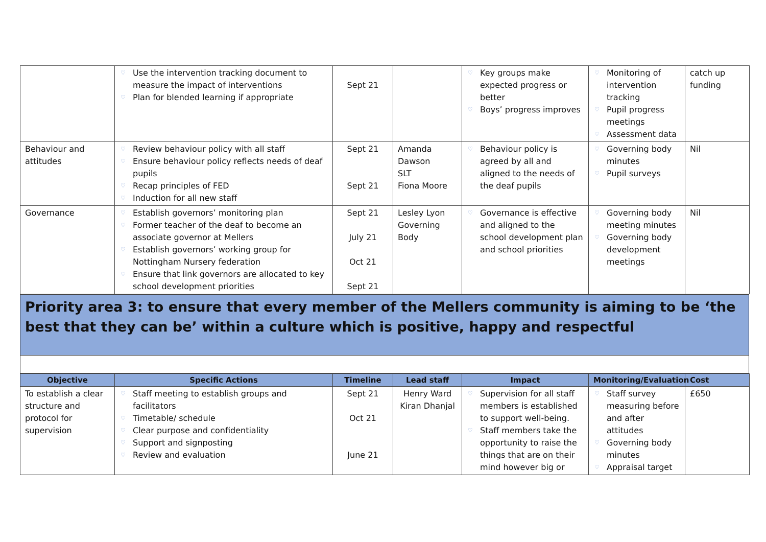| | ♡ Use the intervention tracking document to measure the impact of interventions ♡ Plan for blended learning if appropriate | Sept 21 | | ♡ Key groups make expected progress or better ♡ Boys’ progress improves | ♡ Monitoring of intervention tracking ♡ Pupil progress meetings ♡ Assessment data | catch up funding |
| Behaviour and attitudes | ♡ Review behaviour policy with all staff ♡ Ensure behaviour policy reflects needs of deaf pupils ♡ Recap principles of FED ♡ Induction for all new staff | Sept 21 Sept 21 | Amanda Dawson SLT Fiona Moore | ♡ Behaviour policy is agreed by all and aligned to the needs of the deaf pupils | ♡ Governing body minutes ♡ Pupil surveys | Nil |
| Governance | ♡ Establish governors’ monitoring plan ♡ Former teacher of the deaf to become an associate governor at Mellers ♡ Establish governors’ working group for Nottingham Nursery federation ♡ Ensure that link governors are allocated to key school development priorities | Sept 21 July 21 Oct 21 Sept 21 | Lesley Lyon Governing Body | ♡ Governance is effective and aligned to the school development plan and school priorities | ♡ Governing body meeting minutes ♡ Governing body development meetings | Nil |
Priority area 3: to ensure that every member of the Mellers community is aiming to be ‘the best that they can be’ within a culture which is positive, happy and respectful
| Objective | Specific Actions | Timeline | Lead staff | Impact | Monitoring/Evaluation | Cost |
| --- | --- | --- | --- | --- | --- | --- |
| To establish a clear structure and protocol for supervision | ♡ Staff meeting to establish groups and facilitators ♡ Timetable/ schedule ♡ Clear purpose and confidentiality ♡ Support and signposting ♡ Review and evaluation | Sept 21 Oct 21 June 21 | Henry Ward Kiran Dhanjal | ♡ Supervision for all staff members is established to support well-being. ♡ Staff members take the opportunity to raise the things that are on their mind however big or | ♡ Staff survey measuring before and after attitudes ♡ Governing body minutes ♡ Appraisal target | £650 |